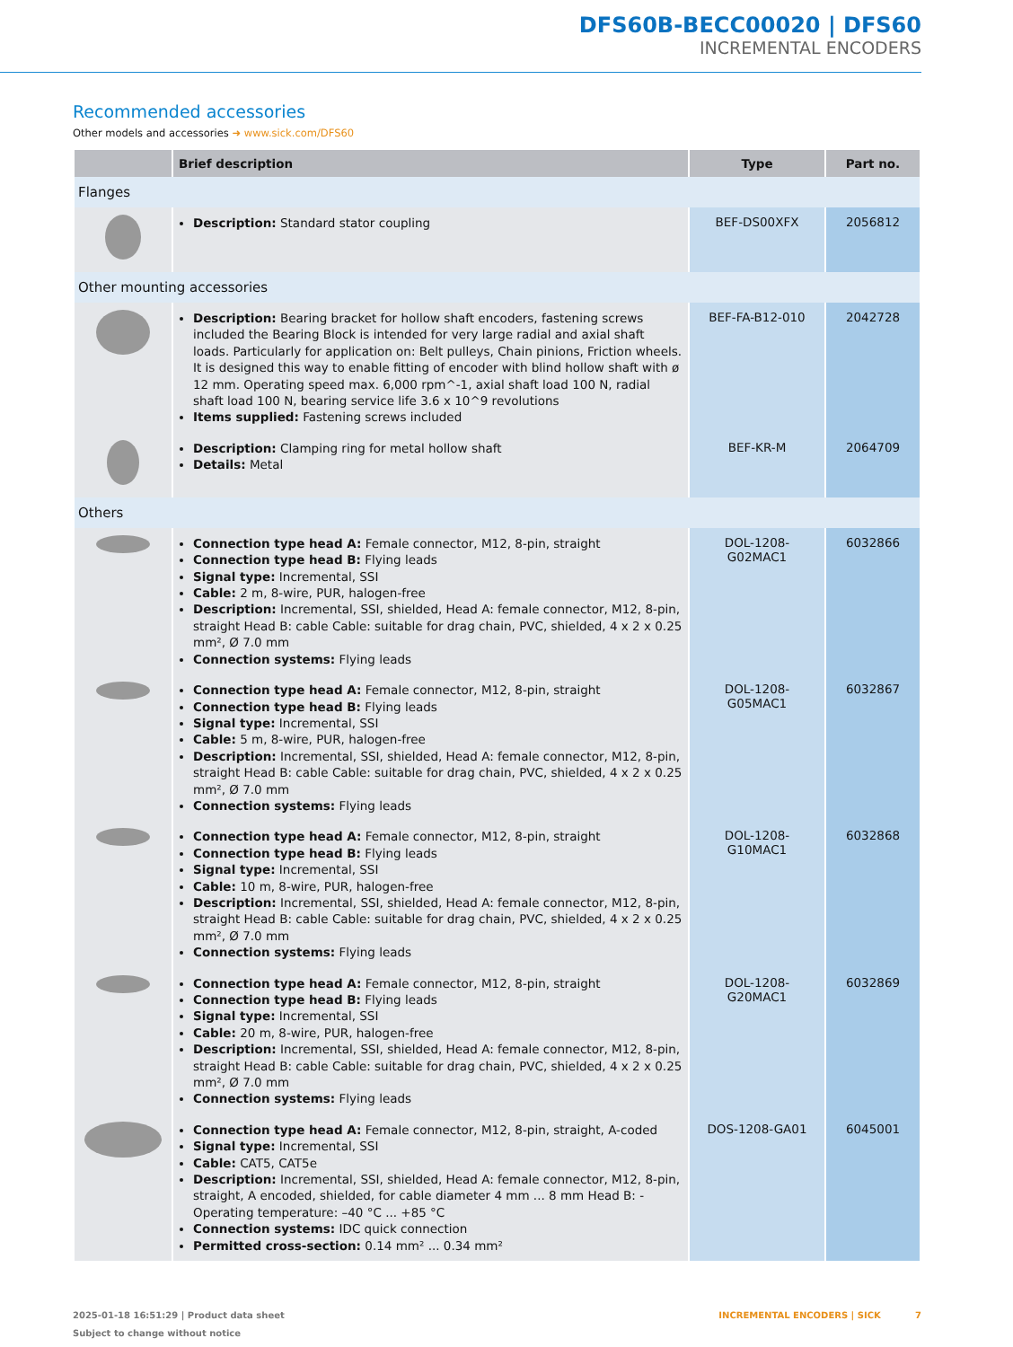DFS60B-BECC00020 | DFS60
INCREMENTAL ENCODERS
Recommended accessories
Other models and accessories ➜ www.sick.com/DFS60
| | Brief description | Type | Part no. |
| --- | --- | --- | --- |
| Flanges | | | |
| | Description: Standard stator coupling | BEF-DS00XFX | 2056812 |
| Other mounting accessories | | | |
| | Description: Bearing bracket for hollow shaft encoders, fastening screws included the Bearing Block is intended for very large radial and axial shaft loads. Particularly for application on: Belt pulleys, Chain pinions, Friction wheels. It is designed this way to enable fitting of encoder with blind hollow shaft with ø 12 mm. Operating speed max. 6,000 rpm^-1, axial shaft load 100 N, radial shaft load 100 N, bearing service life 3.6 x 10^9 revolutions Items supplied: Fastening screws included | BEF-FA-B12-010 | 2042728 |
| | Description: Clamping ring for metal hollow shaft Details: Metal | BEF-KR-M | 2064709 |
| Others | | | |
| | Connection type head A: Female connector, M12, 8-pin, straight Connection type head B: Flying leads Signal type: Incremental, SSI Cable: 2 m, 8-wire, PUR, halogen-free Description: Incremental, SSI, shielded, Head A: female connector, M12, 8-pin, straight Head B: cable Cable: suitable for drag chain, PVC, shielded, 4 x 2 x 0.25 mm², Ø 7.0 mm Connection systems: Flying leads | DOL-1208-G02MAC1 | 6032866 |
| | Connection type head A: Female connector, M12, 8-pin, straight Connection type head B: Flying leads Signal type: Incremental, SSI Cable: 5 m, 8-wire, PUR, halogen-free Description: Incremental, SSI, shielded, Head A: female connector, M12, 8-pin, straight Head B: cable Cable: suitable for drag chain, PVC, shielded, 4 x 2 x 0.25 mm², Ø 7.0 mm Connection systems: Flying leads | DOL-1208-G05MAC1 | 6032867 |
| | Connection type head A: Female connector, M12, 8-pin, straight Connection type head B: Flying leads Signal type: Incremental, SSI Cable: 10 m, 8-wire, PUR, halogen-free Description: Incremental, SSI, shielded, Head A: female connector, M12, 8-pin, straight Head B: cable Cable: suitable for drag chain, PVC, shielded, 4 x 2 x 0.25 mm², Ø 7.0 mm Connection systems: Flying leads | DOL-1208-G10MAC1 | 6032868 |
| | Connection type head A: Female connector, M12, 8-pin, straight Connection type head B: Flying leads Signal type: Incremental, SSI Cable: 20 m, 8-wire, PUR, halogen-free Description: Incremental, SSI, shielded, Head A: female connector, M12, 8-pin, straight Head B: cable Cable: suitable for drag chain, PVC, shielded, 4 x 2 x 0.25 mm², Ø 7.0 mm Connection systems: Flying leads | DOL-1208-G20MAC1 | 6032869 |
| | Connection type head A: Female connector, M12, 8-pin, straight, A-coded Signal type: Incremental, SSI Cable: CAT5, CAT5e Description: Incremental, SSI, shielded, Head A: female connector, M12, 8-pin, straight, A encoded, shielded, for cable diameter 4 mm ... 8 mm Head B: - Operating temperature: –40 °C ... +85 °C Connection systems: IDC quick connection Permitted cross-section: 0.14 mm² ... 0.34 mm² | DOS-1208-GA01 | 6045001 |
2025-01-18 16:51:29 | Product data sheet
Subject to change without notice
INCREMENTAL ENCODERS | SICK 7